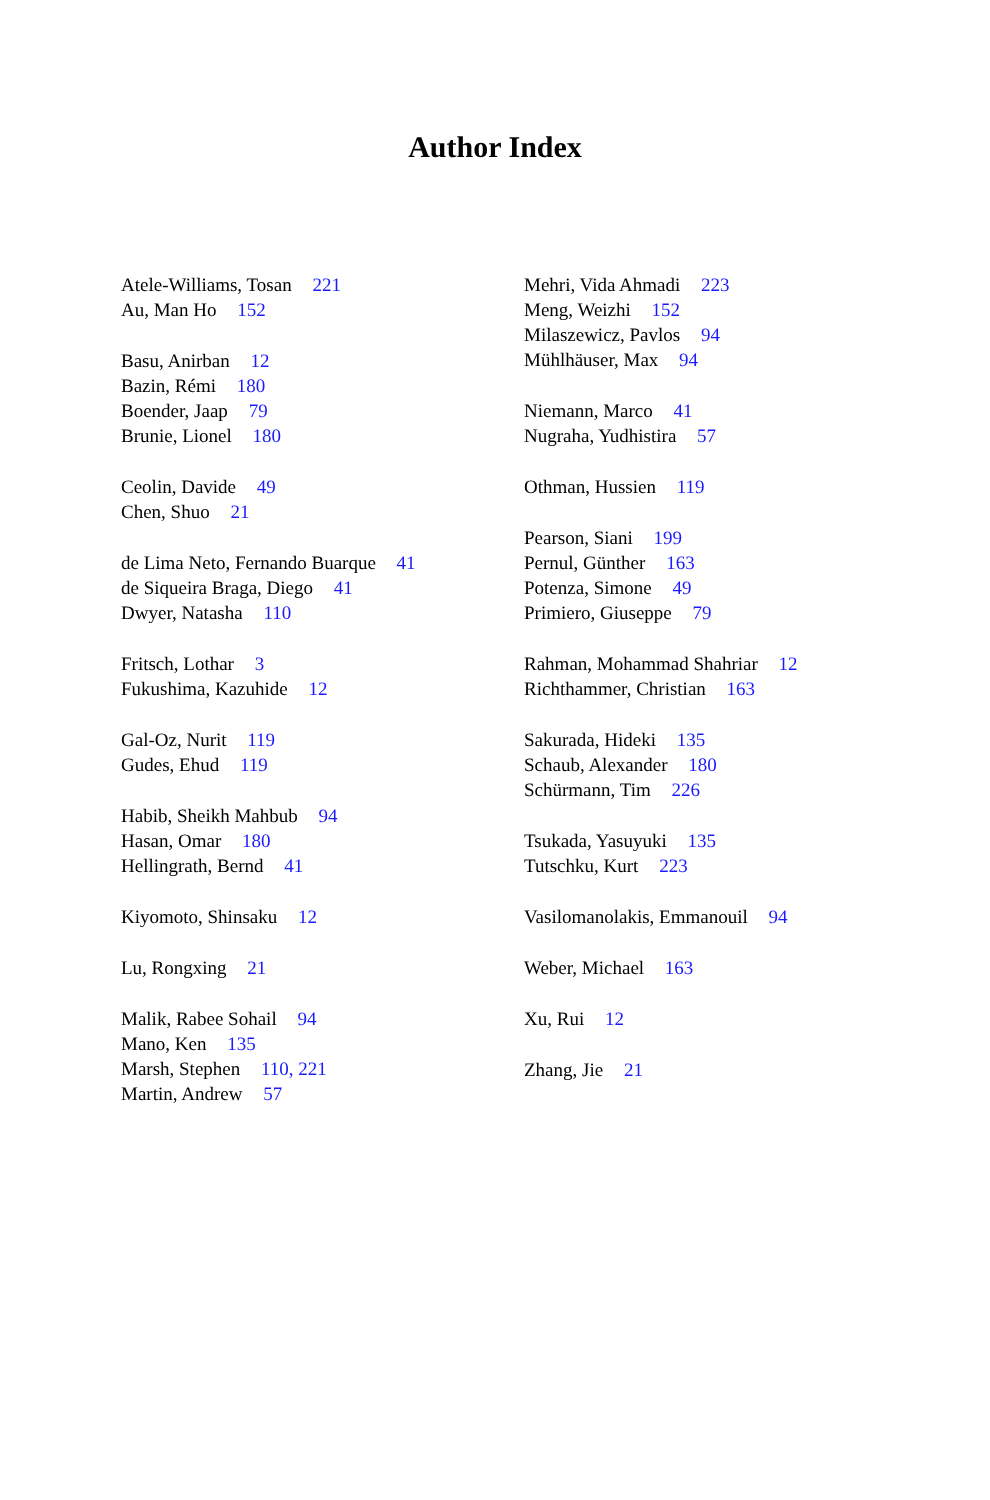Author Index
Atele-Williams, Tosan 221
Au, Man Ho 152
Basu, Anirban 12
Bazin, Rémi 180
Boender, Jaap 79
Brunie, Lionel 180
Ceolin, Davide 49
Chen, Shuo 21
de Lima Neto, Fernando Buarque 41
de Siqueira Braga, Diego 41
Dwyer, Natasha 110
Fritsch, Lothar 3
Fukushima, Kazuhide 12
Gal-Oz, Nurit 119
Gudes, Ehud 119
Habib, Sheikh Mahbub 94
Hasan, Omar 180
Hellingrath, Bernd 41
Kiyomoto, Shinsaku 12
Lu, Rongxing 21
Malik, Rabee Sohail 94
Mano, Ken 135
Marsh, Stephen 110, 221
Martin, Andrew 57
Mehri, Vida Ahmadi 223
Meng, Weizhi 152
Milaszewicz, Pavlos 94
Mühlhäuser, Max 94
Niemann, Marco 41
Nugraha, Yudhistira 57
Othman, Hussien 119
Pearson, Siani 199
Pernul, Günther 163
Potenza, Simone 49
Primiero, Giuseppe 79
Rahman, Mohammad Shahriar 12
Richthammer, Christian 163
Sakurada, Hideki 135
Schaub, Alexander 180
Schürmann, Tim 226
Tsukada, Yasuyuki 135
Tutschku, Kurt 223
Vasilomanolakis, Emmanouil 94
Weber, Michael 163
Xu, Rui 12
Zhang, Jie 21